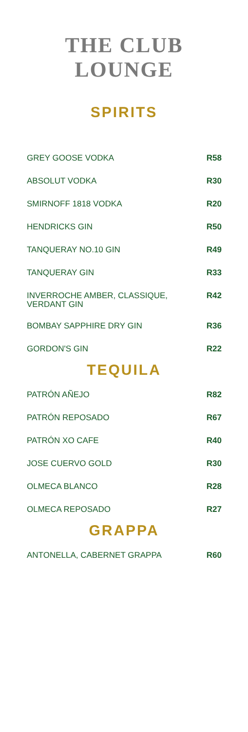THE CLUB
LOUNGE
SPIRITS
| GREY GOOSE VODKA | R58 |
| ABSOLUT VODKA | R30 |
| SMIRNOFF 1818 VODKA | R20 |
| HENDRICKS GIN | R50 |
| TANQUERAY NO.10 GIN | R49 |
| TANQUERAY GIN | R33 |
| INVERROCHE AMBER, CLASSIQUE, VERDANT GIN | R42 |
| BOMBAY SAPPHIRE DRY GIN | R36 |
| GORDON'S GIN | R22 |
TEQUILA
| PATRÓN AÑEJO | R82 |
| PATRÓN REPOSADO | R67 |
| PATRÓN XO CAFE | R40 |
| JOSE CUERVO GOLD | R30 |
| OLMECA BLANCO | R28 |
| OLMECA REPOSADO | R27 |
GRAPPA
| ANTONELLA, CABERNET GRAPPA | R60 |